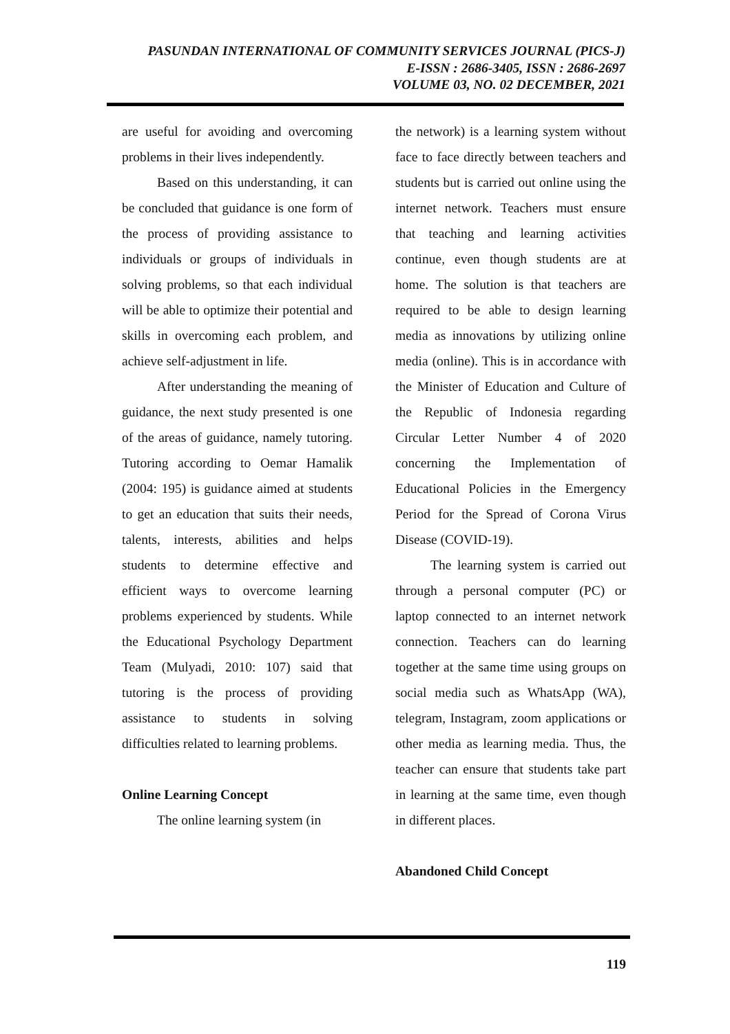PASUNDAN INTERNATIONAL OF COMMUNITY SERVICES JOURNAL (PICS-J)
E-ISSN : 2686-3405, ISSN : 2686-2697
VOLUME 03, NO. 02 DECEMBER, 2021
are useful for avoiding and overcoming problems in their lives independently.
Based on this understanding, it can be concluded that guidance is one form of the process of providing assistance to individuals or groups of individuals in solving problems, so that each individual will be able to optimize their potential and skills in overcoming each problem, and achieve self-adjustment in life.
After understanding the meaning of guidance, the next study presented is one of the areas of guidance, namely tutoring. Tutoring according to Oemar Hamalik (2004: 195) is guidance aimed at students to get an education that suits their needs, talents, interests, abilities and helps students to determine effective and efficient ways to overcome learning problems experienced by students. While the Educational Psychology Department Team (Mulyadi, 2010: 107) said that tutoring is the process of providing assistance to students in solving difficulties related to learning problems.
Online Learning Concept
The online learning system (in
the network) is a learning system without face to face directly between teachers and students but is carried out online using the internet network. Teachers must ensure that teaching and learning activities continue, even though students are at home. The solution is that teachers are required to be able to design learning media as innovations by utilizing online media (online). This is in accordance with the Minister of Education and Culture of the Republic of Indonesia regarding Circular Letter Number 4 of 2020 concerning the Implementation of Educational Policies in the Emergency Period for the Spread of Corona Virus Disease (COVID-19).
The learning system is carried out through a personal computer (PC) or laptop connected to an internet network connection. Teachers can do learning together at the same time using groups on social media such as WhatsApp (WA), telegram, Instagram, zoom applications or other media as learning media. Thus, the teacher can ensure that students take part in learning at the same time, even though in different places.
Abandoned Child Concept
119